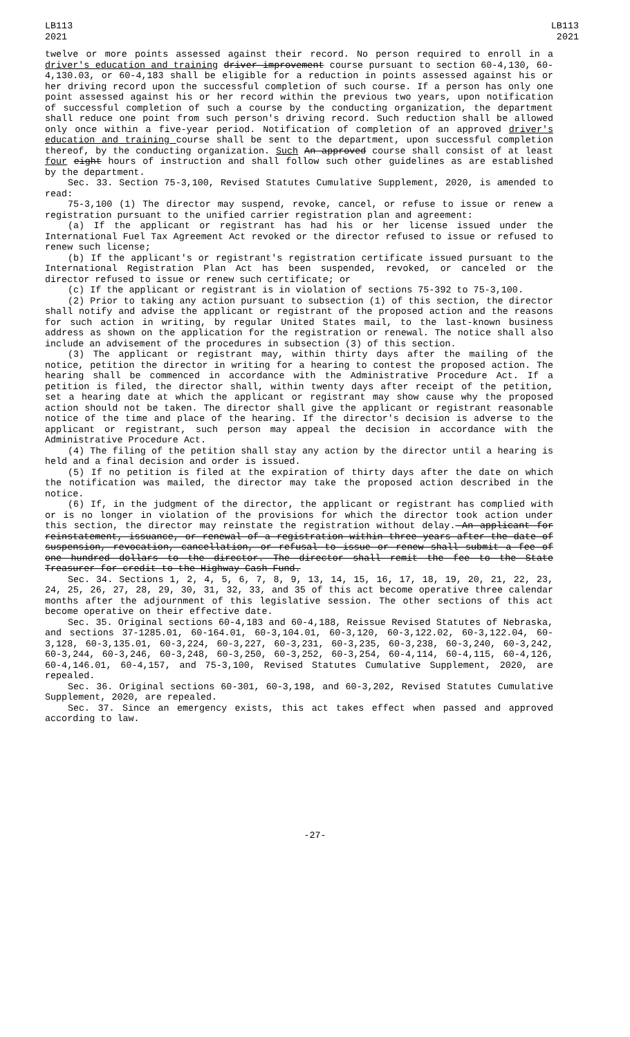LB113
2021
LB113
2021
twelve or more points assessed against their record. No person required to enroll in a driver's education and training driver improvement course pursuant to section 60-4,130, 60-4,130.03, or 60-4,183 shall be eligible for a reduction in points assessed against his or her driving record upon the successful completion of such course. If a person has only one point assessed against his or her record within the previous two years, upon notification of successful completion of such a course by the conducting organization, the department shall reduce one point from such person's driving record. Such reduction shall be allowed only once within a five-year period. Notification of completion of an approved driver's education and training course shall be sent to the department, upon successful completion thereof, by the conducting organization. Such An approved course shall consist of at least four eight hours of instruction and shall follow such other guidelines as are established by the department.
Sec. 33. Section 75-3,100, Revised Statutes Cumulative Supplement, 2020, is amended to read:
75-3,100 (1) The director may suspend, revoke, cancel, or refuse to issue or renew a registration pursuant to the unified carrier registration plan and agreement:
(a) If the applicant or registrant has had his or her license issued under the International Fuel Tax Agreement Act revoked or the director refused to issue or refused to renew such license;
(b) If the applicant's or registrant's registration certificate issued pursuant to the International Registration Plan Act has been suspended, revoked, or canceled or the director refused to issue or renew such certificate; or
(c) If the applicant or registrant is in violation of sections 75-392 to 75-3,100.
(2) Prior to taking any action pursuant to subsection (1) of this section, the director shall notify and advise the applicant or registrant of the proposed action and the reasons for such action in writing, by regular United States mail, to the last-known business address as shown on the application for the registration or renewal. The notice shall also include an advisement of the procedures in subsection (3) of this section.
(3) The applicant or registrant may, within thirty days after the mailing of the notice, petition the director in writing for a hearing to contest the proposed action. The hearing shall be commenced in accordance with the Administrative Procedure Act. If a petition is filed, the director shall, within twenty days after receipt of the petition, set a hearing date at which the applicant or registrant may show cause why the proposed action should not be taken. The director shall give the applicant or registrant reasonable notice of the time and place of the hearing. If the director's decision is adverse to the applicant or registrant, such person may appeal the decision in accordance with the Administrative Procedure Act.
(4) The filing of the petition shall stay any action by the director until a hearing is held and a final decision and order is issued.
(5) If no petition is filed at the expiration of thirty days after the date on which the notification was mailed, the director may take the proposed action described in the notice.
(6) If, in the judgment of the director, the applicant or registrant has complied with or is no longer in violation of the provisions for which the director took action under this section, the director may reinstate the registration without delay. An applicant for reinstatement, issuance, or renewal of a registration within three years after the date of suspension, revocation, cancellation, or refusal to issue or renew shall submit a fee of one hundred dollars to the director. The director shall remit the fee to the State Treasurer for credit to the Highway Cash Fund.
Sec. 34. Sections 1, 2, 4, 5, 6, 7, 8, 9, 13, 14, 15, 16, 17, 18, 19, 20, 21, 22, 23, 24, 25, 26, 27, 28, 29, 30, 31, 32, 33, and 35 of this act become operative three calendar months after the adjournment of this legislative session. The other sections of this act become operative on their effective date.
Sec. 35. Original sections 60-4,183 and 60-4,188, Reissue Revised Statutes of Nebraska, and sections 37-1285.01, 60-164.01, 60-3,104.01, 60-3,120, 60-3,122.02, 60-3,122.04, 60-3,128, 60-3,135.01, 60-3,224, 60-3,227, 60-3,231, 60-3,235, 60-3,238, 60-3,240, 60-3,242, 60-3,244, 60-3,246, 60-3,248, 60-3,250, 60-3,252, 60-3,254, 60-4,114, 60-4,115, 60-4,126, 60-4,146.01, 60-4,157, and 75-3,100, Revised Statutes Cumulative Supplement, 2020, are repealed.
Sec. 36. Original sections 60-301, 60-3,198, and 60-3,202, Revised Statutes Cumulative Supplement, 2020, are repealed.
Sec. 37. Since an emergency exists, this act takes effect when passed and approved according to law.
-27-